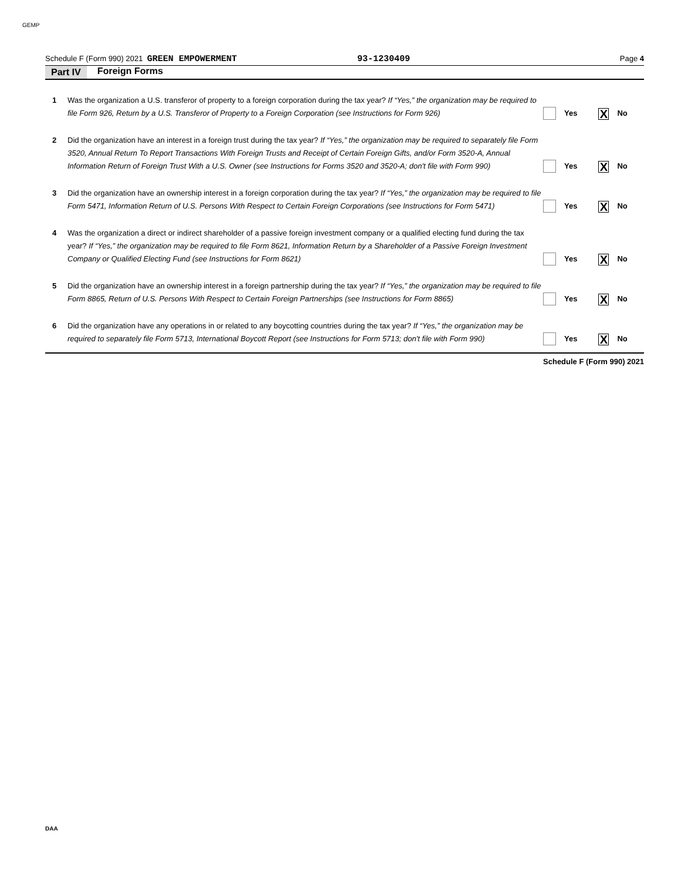GEMP
Schedule F (Form 990) 2021 GREEN EMPOWERMENT 93-1230409 Page 4
Part IV Foreign Forms
1 Was the organization a U.S. transferor of property to a foreign corporation during the tax year? If “Yes,” the organization may be required to file Form 926, Return by a U.S. Transferor of Property to a Foreign Corporation (see Instructions for Form 926)
Yes X No
2 Did the organization have an interest in a foreign trust during the tax year? If “Yes,” the organization may be required to separately file Form 3520, Annual Return To Report Transactions With Foreign Trusts and Receipt of Certain Foreign Gifts, and/or Form 3520-A, Annual Information Return of Foreign Trust With a U.S. Owner (see Instructions for Forms 3520 and 3520-A; don't file with Form 990)
Yes X No
3 Did the organization have an ownership interest in a foreign corporation during the tax year? If “Yes,” the organization may be required to file Form 5471, Information Return of U.S. Persons With Respect to Certain Foreign Corporations (see Instructions for Form 5471)
Yes X No
4 Was the organization a direct or indirect shareholder of a passive foreign investment company or a qualified electing fund during the tax year? If “Yes,” the organization may be required to file Form 8621, Information Return by a Shareholder of a Passive Foreign Investment Company or Qualified Electing Fund (see Instructions for Form 8621)
Yes X No
5 Did the organization have an ownership interest in a foreign partnership during the tax year? If “Yes,” the organization may be required to file Form 8865, Return of U.S. Persons With Respect to Certain Foreign Partnerships (see Instructions for Form 8865)
Yes X No
6 Did the organization have any operations in or related to any boycotting countries during the tax year? If “Yes,” the organization may be required to separately file Form 5713, International Boycott Report (see Instructions for Form 5713; don't file with Form 990)
Yes X No
Schedule F (Form 990) 2021
DAA